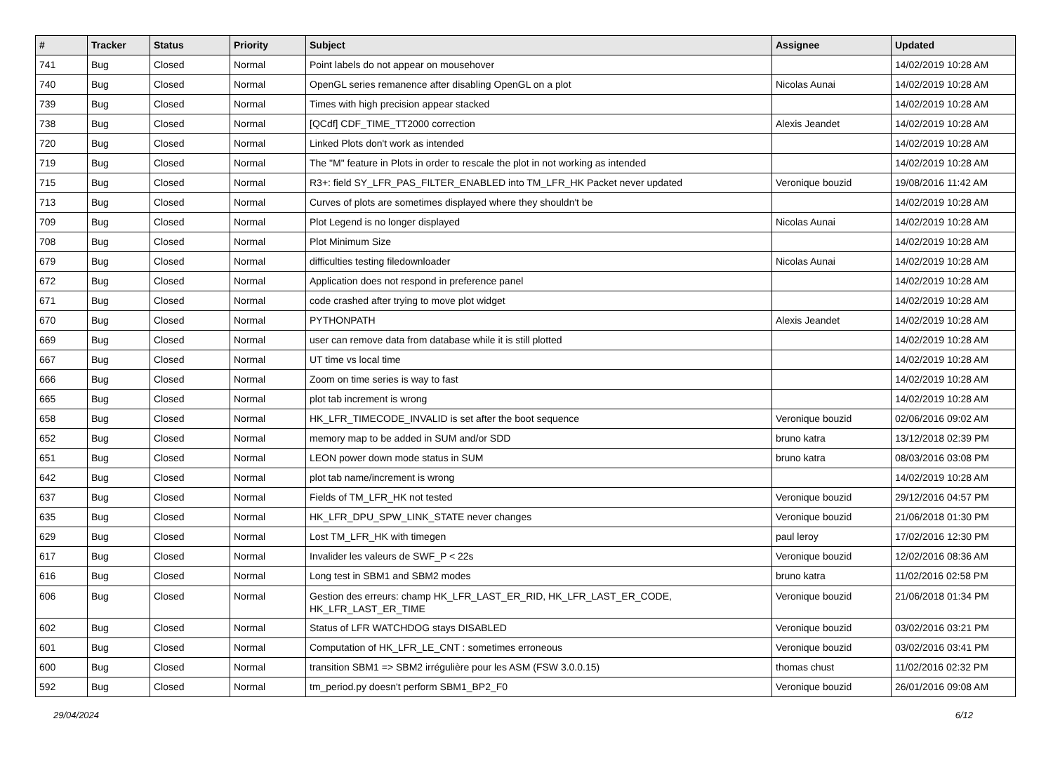| # | Tracker | Status | Priority | Subject | Assignee | Updated |
| --- | --- | --- | --- | --- | --- | --- |
| 741 | Bug | Closed | Normal | Point labels do not appear on mousehover | | 14/02/2019 10:28 AM |
| 740 | Bug | Closed | Normal | OpenGL series remanence after disabling OpenGL on a plot | Nicolas Aunai | 14/02/2019 10:28 AM |
| 739 | Bug | Closed | Normal | Times with high precision appear stacked | | 14/02/2019 10:28 AM |
| 738 | Bug | Closed | Normal | [QCdf] CDF_TIME_TT2000 correction | Alexis Jeandet | 14/02/2019 10:28 AM |
| 720 | Bug | Closed | Normal | Linked Plots don't work as intended | | 14/02/2019 10:28 AM |
| 719 | Bug | Closed | Normal | The "M" feature in Plots in order to rescale the plot in not working as intended | | 14/02/2019 10:28 AM |
| 715 | Bug | Closed | Normal | R3+: field SY_LFR_PAS_FILTER_ENABLED into TM_LFR_HK Packet never updated | Veronique bouzid | 19/08/2016 11:42 AM |
| 713 | Bug | Closed | Normal | Curves of plots are sometimes displayed where they shouldn't be | | 14/02/2019 10:28 AM |
| 709 | Bug | Closed | Normal | Plot Legend is no longer displayed | Nicolas Aunai | 14/02/2019 10:28 AM |
| 708 | Bug | Closed | Normal | Plot Minimum Size | | 14/02/2019 10:28 AM |
| 679 | Bug | Closed | Normal | difficulties testing filedownloader | Nicolas Aunai | 14/02/2019 10:28 AM |
| 672 | Bug | Closed | Normal | Application does not respond in preference panel | | 14/02/2019 10:28 AM |
| 671 | Bug | Closed | Normal | code crashed after trying to move plot widget | | 14/02/2019 10:28 AM |
| 670 | Bug | Closed | Normal | PYTHONPATH | Alexis Jeandet | 14/02/2019 10:28 AM |
| 669 | Bug | Closed | Normal | user can remove data from database while it is still plotted | | 14/02/2019 10:28 AM |
| 667 | Bug | Closed | Normal | UT time vs local time | | 14/02/2019 10:28 AM |
| 666 | Bug | Closed | Normal | Zoom on time series is way to fast | | 14/02/2019 10:28 AM |
| 665 | Bug | Closed | Normal | plot tab increment is wrong | | 14/02/2019 10:28 AM |
| 658 | Bug | Closed | Normal | HK_LFR_TIMECODE_INVALID is set after the boot sequence | Veronique bouzid | 02/06/2016 09:02 AM |
| 652 | Bug | Closed | Normal | memory map to be added in SUM and/or SDD | bruno katra | 13/12/2018 02:39 PM |
| 651 | Bug | Closed | Normal | LEON power down mode status in SUM | bruno katra | 08/03/2016 03:08 PM |
| 642 | Bug | Closed | Normal | plot tab name/increment is wrong | | 14/02/2019 10:28 AM |
| 637 | Bug | Closed | Normal | Fields of TM_LFR_HK not tested | Veronique bouzid | 29/12/2016 04:57 PM |
| 635 | Bug | Closed | Normal | HK_LFR_DPU_SPW_LINK_STATE never changes | Veronique bouzid | 21/06/2018 01:30 PM |
| 629 | Bug | Closed | Normal | Lost TM_LFR_HK with timegen | paul leroy | 17/02/2016 12:30 PM |
| 617 | Bug | Closed | Normal | Invalider les valeurs de SWF_P < 22s | Veronique bouzid | 12/02/2016 08:36 AM |
| 616 | Bug | Closed | Normal | Long test in SBM1 and SBM2 modes | bruno katra | 11/02/2016 02:58 PM |
| 606 | Bug | Closed | Normal | Gestion des erreurs: champ HK_LFR_LAST_ER_RID, HK_LFR_LAST_ER_CODE, HK_LFR_LAST_ER_TIME | Veronique bouzid | 21/06/2018 01:34 PM |
| 602 | Bug | Closed | Normal | Status of LFR WATCHDOG stays DISABLED | Veronique bouzid | 03/02/2016 03:21 PM |
| 601 | Bug | Closed | Normal | Computation of HK_LFR_LE_CNT : sometimes erroneous | Veronique bouzid | 03/02/2016 03:41 PM |
| 600 | Bug | Closed | Normal | transition SBM1 => SBM2 irrégulière pour les ASM (FSW 3.0.0.15) | thomas chust | 11/02/2016 02:32 PM |
| 592 | Bug | Closed | Normal | tm_period.py doesn't perform SBM1_BP2_F0 | Veronique bouzid | 26/01/2016 09:08 AM |
29/04/2024 6/12